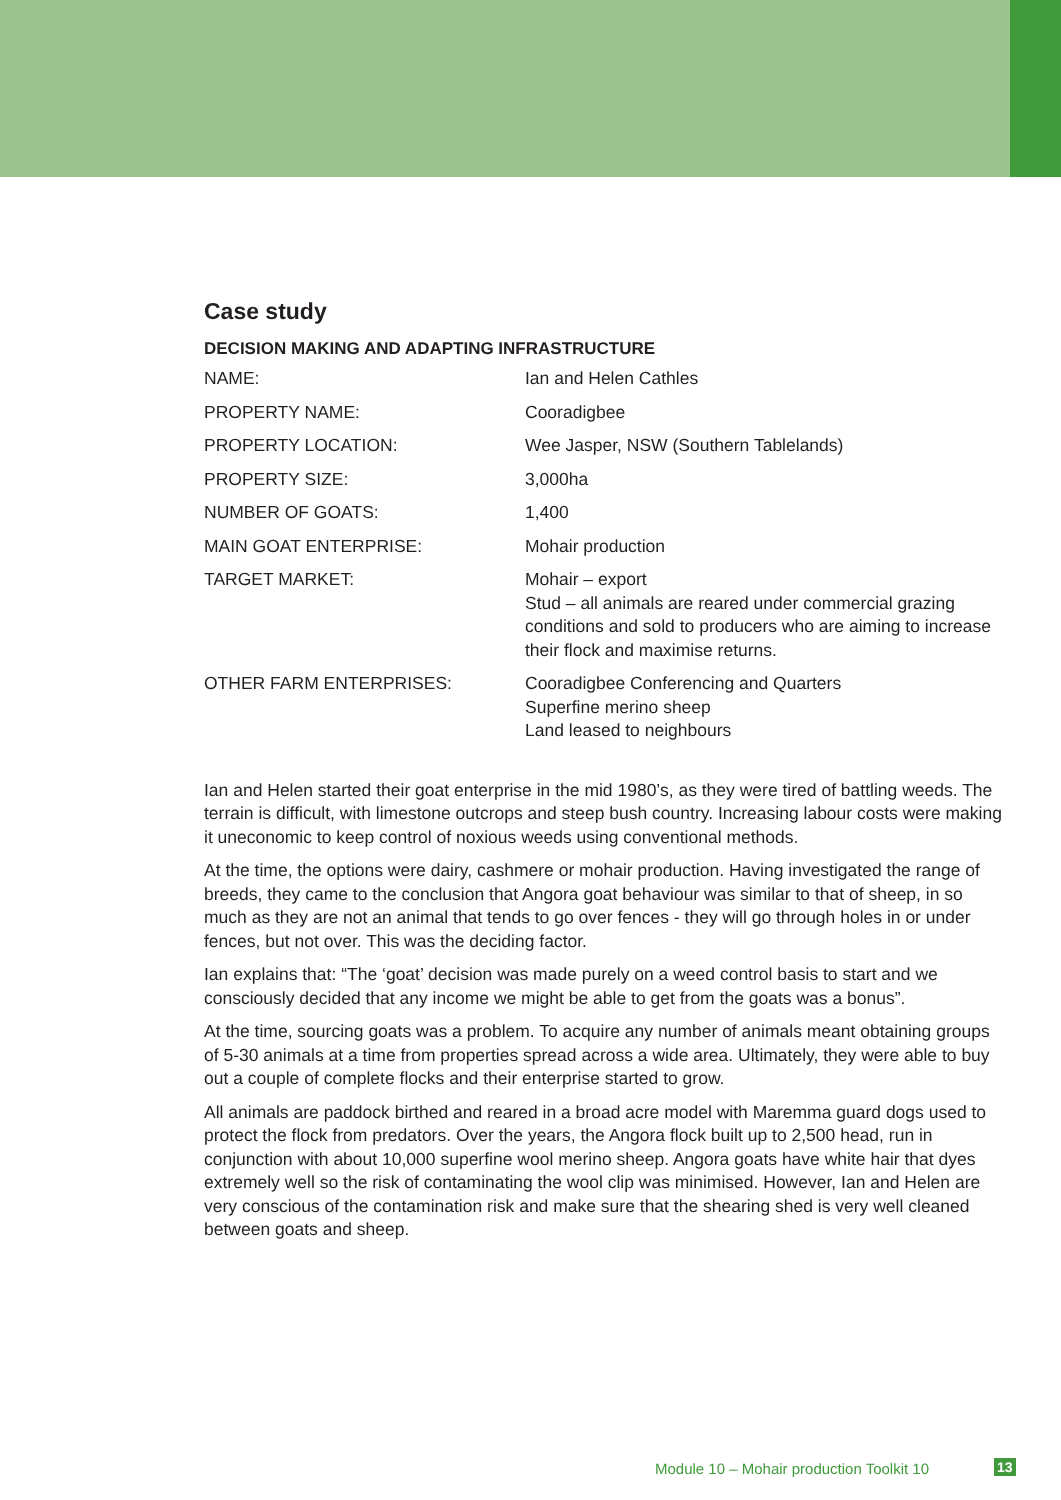Case study
DECISION MAKING AND ADAPTING INFRASTRUCTURE
| NAME: | Ian and Helen Cathles |
| PROPERTY NAME: | Cooradigbee |
| PROPERTY LOCATION: | Wee Jasper, NSW (Southern Tablelands) |
| PROPERTY SIZE: | 3,000ha |
| NUMBER OF GOATS: | 1,400 |
| MAIN GOAT ENTERPRISE: | Mohair production |
| TARGET MARKET: | Mohair – export Stud – all animals are reared under commercial grazing conditions and sold to producers who are aiming to increase their flock and maximise returns. |
| OTHER FARM ENTERPRISES: | Cooradigbee Conferencing and Quarters Superfine merino sheep Land leased to neighbours |
Ian and Helen started their goat enterprise in the mid 1980’s, as they were tired of battling weeds. The terrain is difficult, with limestone outcrops and steep bush country. Increasing labour costs were making it uneconomic to keep control of noxious weeds using conventional methods.
At the time, the options were dairy, cashmere or mohair production. Having investigated the range of breeds, they came to the conclusion that Angora goat behaviour was similar to that of sheep, in so much as they are not an animal that tends to go over fences - they will go through holes in or under fences, but not over. This was the deciding factor.
Ian explains that: “The ‘goat’ decision was made purely on a weed control basis to start and we consciously decided that any income we might be able to get from the goats was a bonus”.
At the time, sourcing goats was a problem. To acquire any number of animals meant obtaining groups of 5-30 animals at a time from properties spread across a wide area. Ultimately, they were able to buy out a couple of complete flocks and their enterprise started to grow.
All animals are paddock birthed and reared in a broad acre model with Maremma guard dogs used to protect the flock from predators. Over the years, the Angora flock built up to 2,500 head, run in conjunction with about 10,000 superfine wool merino sheep. Angora goats have white hair that dyes extremely well so the risk of contaminating the wool clip was minimised. However, Ian and Helen are very conscious of the contamination risk and make sure that the shearing shed is very well cleaned between goats and sheep.
Module 10 – Mohair production Toolkit 10
13